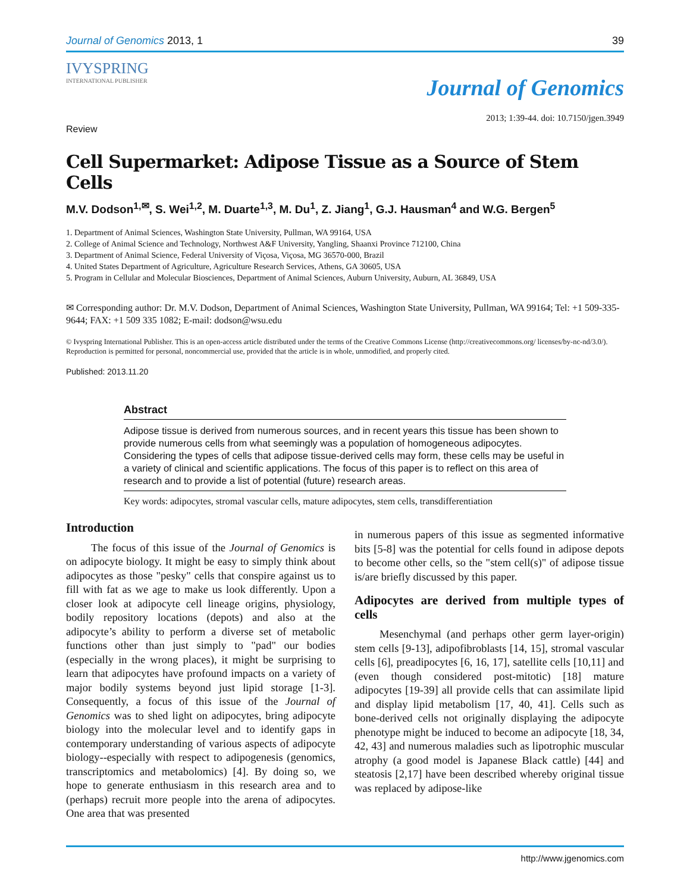Journal of Genomics 2013, 1 39
IVYSPRING
INTERNATIONAL PUBLISHER
Journal of Genomics
Review 2013; 1:39-44. doi: 10.7150/jgen.3949
Cell Supermarket: Adipose Tissue as a Source of Stem Cells
M.V. Dodson<sup>1,✉</sup>, S. Wei<sup>1,2</sup>, M. Duarte<sup>1,3</sup>, M. Du<sup>1</sup>, Z. Jiang<sup>1</sup>, G.J. Hausman<sup>4</sup> and W.G. Bergen<sup>5</sup>
1. Department of Animal Sciences, Washington State University, Pullman, WA 99164, USA
2. College of Animal Science and Technology, Northwest A&F University, Yangling, Shaanxi Province 712100, China
3. Department of Animal Science, Federal University of Viçosa, Viçosa, MG 36570-000, Brazil
4. United States Department of Agriculture, Agriculture Research Services, Athens, GA 30605, USA
5. Program in Cellular and Molecular Biosciences, Department of Animal Sciences, Auburn University, Auburn, AL 36849, USA
✉ Corresponding author: Dr. M.V. Dodson, Department of Animal Sciences, Washington State University, Pullman, WA 99164; Tel: +1 509-335-9644; FAX: +1 509 335 1082; E-mail: dodson@wsu.edu
© Ivyspring International Publisher. This is an open-access article distributed under the terms of the Creative Commons License (http://creativecommons.org/ licenses/by-nc-nd/3.0/). Reproduction is permitted for personal, noncommercial use, provided that the article is in whole, unmodified, and properly cited.
Published: 2013.11.20
Abstract
Adipose tissue is derived from numerous sources, and in recent years this tissue has been shown to provide numerous cells from what seemingly was a population of homogeneous adipocytes. Considering the types of cells that adipose tissue-derived cells may form, these cells may be useful in a variety of clinical and scientific applications. The focus of this paper is to reflect on this area of research and to provide a list of potential (future) research areas.
Key words: adipocytes, stromal vascular cells, mature adipocytes, stem cells, transdifferentiation
Introduction
The focus of this issue of the Journal of Genomics is on adipocyte biology. It might be easy to simply think about adipocytes as those "pesky" cells that conspire against us to fill with fat as we age to make us look differently. Upon a closer look at adipocyte cell lineage origins, physiology, bodily repository locations (depots) and also at the adipocyte’s ability to perform a diverse set of metabolic functions other than just simply to "pad" our bodies (especially in the wrong places), it might be surprising to learn that adipocytes have profound impacts on a variety of major bodily systems beyond just lipid storage [1-3]. Consequently, a focus of this issue of the Journal of Genomics was to shed light on adipocytes, bring adipocyte biology into the molecular level and to identify gaps in contemporary understanding of various aspects of adipocyte biology--especially with respect to adipogenesis (genomics, transcriptomics and metabolomics) [4]. By doing so, we hope to generate enthusiasm in this research area and to (perhaps) recruit more people into the arena of adipocytes. One area that was presented
in numerous papers of this issue as segmented informative bits [5-8] was the potential for cells found in adipose depots to become other cells, so the "stem cell(s)" of adipose tissue is/are briefly discussed by this paper.
Adipocytes are derived from multiple types of cells
Mesenchymal (and perhaps other germ layer-origin) stem cells [9-13], adipofibroblasts [14, 15], stromal vascular cells [6], preadipocytes [6, 16, 17], satellite cells [10,11] and (even though considered post-mitotic) [18] mature adipocytes [19-39] all provide cells that can assimilate lipid and display lipid metabolism [17, 40, 41]. Cells such as bone-derived cells not originally displaying the adipocyte phenotype might be induced to become an adipocyte [18, 34, 42, 43] and numerous maladies such as lipotrophic muscular atrophy (a good model is Japanese Black cattle) [44] and steatosis [2,17] have been described whereby original tissue was replaced by adipose-like
http://www.jgenomics.com